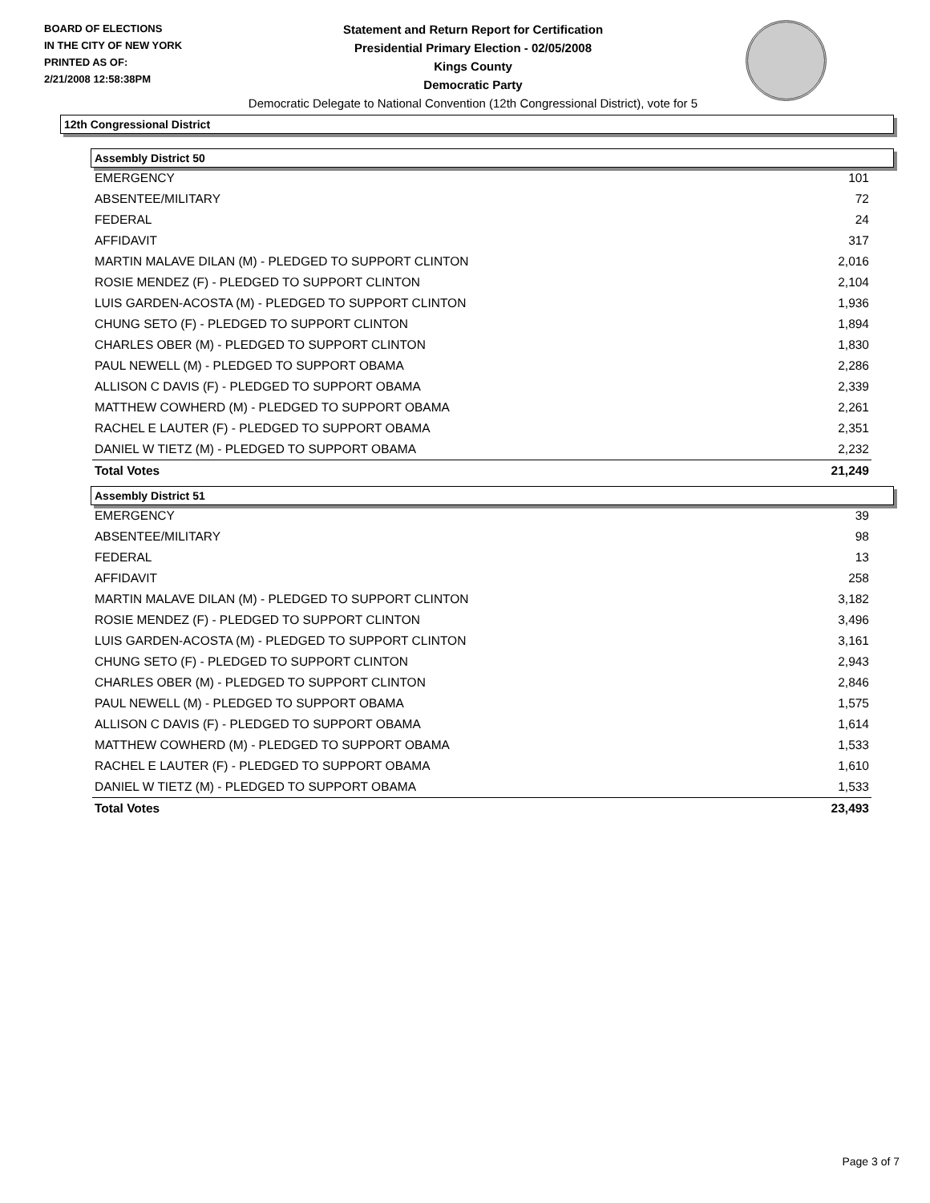BOARD OF ELECTIONS
IN THE CITY OF NEW YORK
PRINTED AS OF:
2/21/2008 12:58:38PM
Statement and Return Report for Certification
Presidential Primary Election - 02/05/2008
Kings County
Democratic Party
Democratic Delegate to National Convention (12th Congressional District), vote for 5
12th Congressional District
Assembly District 50
| EMERGENCY | 101 |
| ABSENTEE/MILITARY | 72 |
| FEDERAL | 24 |
| AFFIDAVIT | 317 |
| MARTIN MALAVE DILAN (M) - PLEDGED TO SUPPORT CLINTON | 2,016 |
| ROSIE MENDEZ (F) - PLEDGED TO SUPPORT CLINTON | 2,104 |
| LUIS GARDEN-ACOSTA (M) - PLEDGED TO SUPPORT CLINTON | 1,936 |
| CHUNG SETO (F) - PLEDGED TO SUPPORT CLINTON | 1,894 |
| CHARLES OBER (M) - PLEDGED TO SUPPORT CLINTON | 1,830 |
| PAUL NEWELL (M) - PLEDGED TO SUPPORT OBAMA | 2,286 |
| ALLISON C DAVIS (F) - PLEDGED TO SUPPORT OBAMA | 2,339 |
| MATTHEW COWHERD (M) - PLEDGED TO SUPPORT OBAMA | 2,261 |
| RACHEL E LAUTER (F) - PLEDGED TO SUPPORT OBAMA | 2,351 |
| DANIEL W TIETZ (M) - PLEDGED TO SUPPORT OBAMA | 2,232 |
| Total Votes | 21,249 |
Assembly District 51
| EMERGENCY | 39 |
| ABSENTEE/MILITARY | 98 |
| FEDERAL | 13 |
| AFFIDAVIT | 258 |
| MARTIN MALAVE DILAN (M) - PLEDGED TO SUPPORT CLINTON | 3,182 |
| ROSIE MENDEZ (F) - PLEDGED TO SUPPORT CLINTON | 3,496 |
| LUIS GARDEN-ACOSTA (M) - PLEDGED TO SUPPORT CLINTON | 3,161 |
| CHUNG SETO (F) - PLEDGED TO SUPPORT CLINTON | 2,943 |
| CHARLES OBER (M) - PLEDGED TO SUPPORT CLINTON | 2,846 |
| PAUL NEWELL (M) - PLEDGED TO SUPPORT OBAMA | 1,575 |
| ALLISON C DAVIS (F) - PLEDGED TO SUPPORT OBAMA | 1,614 |
| MATTHEW COWHERD (M) - PLEDGED TO SUPPORT OBAMA | 1,533 |
| RACHEL E LAUTER (F) - PLEDGED TO SUPPORT OBAMA | 1,610 |
| DANIEL W TIETZ (M) - PLEDGED TO SUPPORT OBAMA | 1,533 |
| Total Votes | 23,493 |
Page 3 of 7